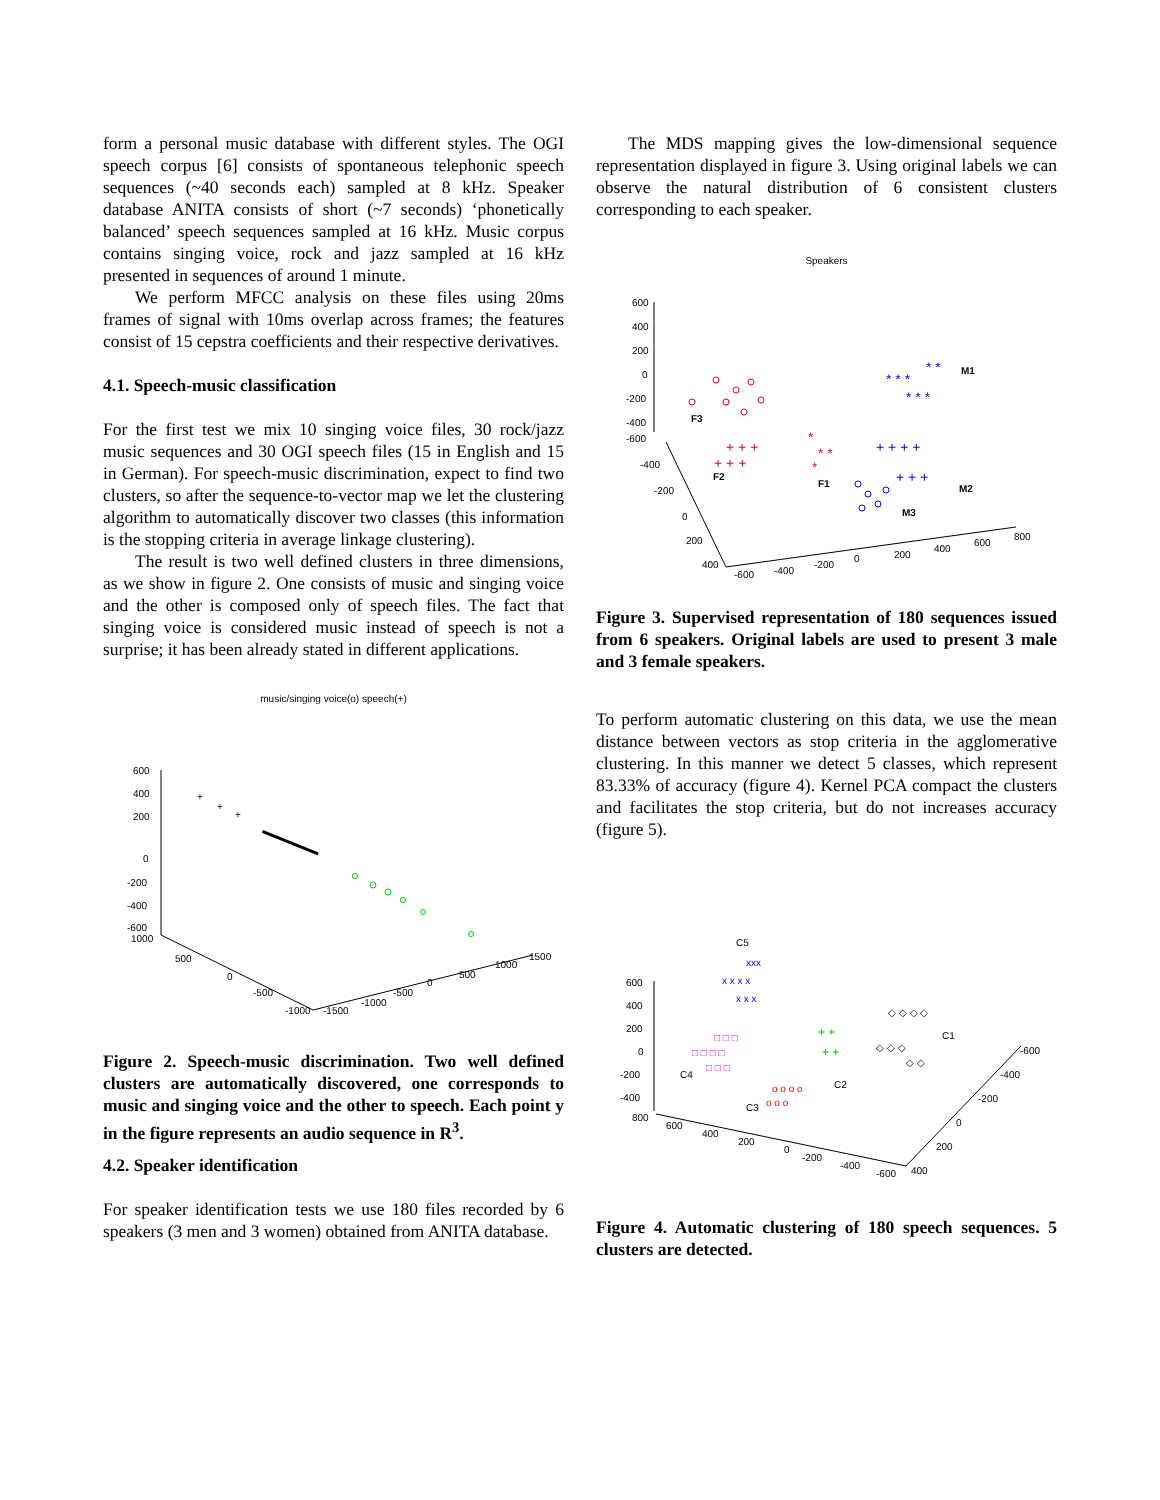form a personal music database with different styles. The OGI speech corpus [6] consists of spontaneous telephonic speech sequences (~40 seconds each) sampled at 8 kHz. Speaker database ANITA consists of short (~7 seconds) ‘phonetically balanced’ speech sequences sampled at 16 kHz. Music corpus contains singing voice, rock and jazz sampled at 16 kHz presented in sequences of around 1 minute.
We perform MFCC analysis on these files using 20ms frames of signal with 10ms overlap across frames; the features consist of 15 cepstra coefficients and their respective derivatives.
4.1. Speech-music classification
For the first test we mix 10 singing voice files, 30 rock/jazz music sequences and 30 OGI speech files (15 in English and 15 in German). For speech-music discrimination, expect to find two clusters, so after the sequence-to-vector map we let the clustering algorithm to automatically discover two classes (this information is the stopping criteria in average linkage clustering).
The result is two well defined clusters in three dimensions, as we show in figure 2. One consists of music and singing voice and the other is composed only of speech files. The fact that singing voice is considered music instead of speech is not a surprise; it has been already stated in different applications.
music/singing voice(o) speech(+)
600
400
200
0
-200
-400
-600
1000
500
0
-500
-1000
-1500
-1000
-500
0
500
1000
1500
+
+
+
Figure 2. Speech-music discrimination. Two well defined clusters are automatically discovered, one corresponds to music and singing voice and the other to speech. Each point y in the figure represents an audio sequence in R<sup>3</sup>.
4.2. Speaker identification
For speaker identification tests we use 180 files recorded by 6 speakers (3 men and 3 women) obtained from ANITA database.
The MDS mapping gives the low-dimensional sequence representation displayed in figure 3. Using original labels we can observe the natural distribution of 6 consistent clusters corresponding to each speaker.
Speakers
600
400
200
0
-200
-400
-600
-400
-200
0
200
400
-600
-400
-200
0
200
400
600
800
F3
F2
F1
M1
M2
M3
+ + +
+ + +
*
* *
*
* * *
* * *
* *
+ + + +
+ + +
Figure 3. Supervised representation of 180 sequences issued from 6 speakers. Original labels are used to present 3 male and 3 female speakers.
To perform automatic clustering on this data, we use the mean distance between vectors as stop criteria in the agglomerative clustering. In this manner we detect 5 classes, which represent 83.33% of accuracy (figure 4). Kernel PCA compact the clusters and facilitates the stop criteria, but do not increases accuracy (figure 5).
600
400
200
0
-200
-400
800
600
400
200
0
-200
-400
-600
400
200
0
-200
-400
-600
C5
C1
C4
C2
C3
xxx
x x x x
x x x
□ □ □ □
□ □ □
□ □ □
+ +
+ +
o o o o
o o o
◇ ◇ ◇ ◇
◇ ◇ ◇
◇ ◇
Figure 4. Automatic clustering of 180 speech sequences. 5 clusters are detected.